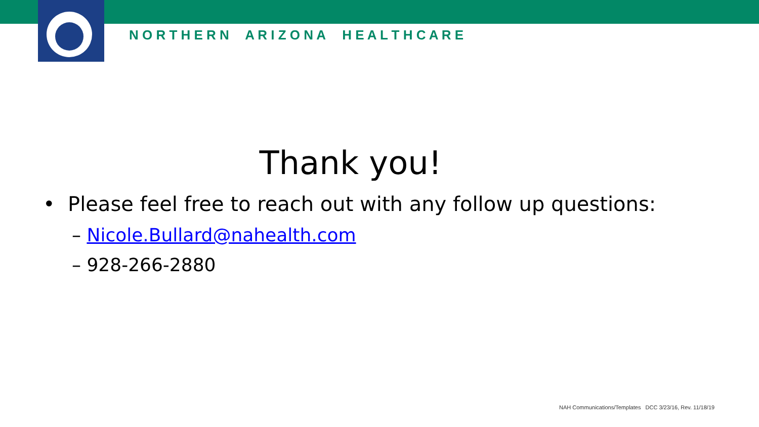N O R T H E R N A R I Z O N A H E A L T H C A R E
Thank you!
• Please feel free to reach out with any follow up questions:
– Nicole.Bullard@nahealth.com
– 928-266-2880
NAH Communications/Templates DCC 3/23/16, Rev. 11/18/19